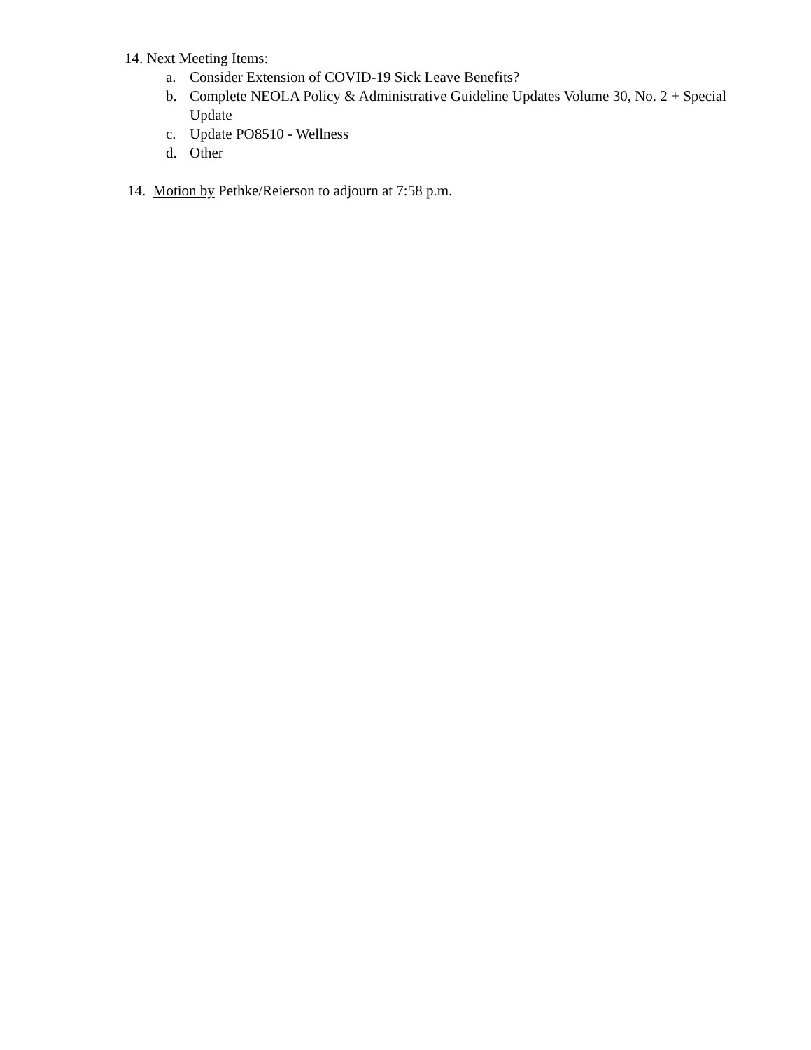14. Next Meeting Items:
a. Consider Extension of COVID-19 Sick Leave Benefits?
b. Complete NEOLA Policy & Administrative Guideline Updates Volume 30, No. 2 + Special Update
c. Update PO8510 - Wellness
d. Other
14. Motion by Pethke/Reierson to adjourn at 7:58 p.m.